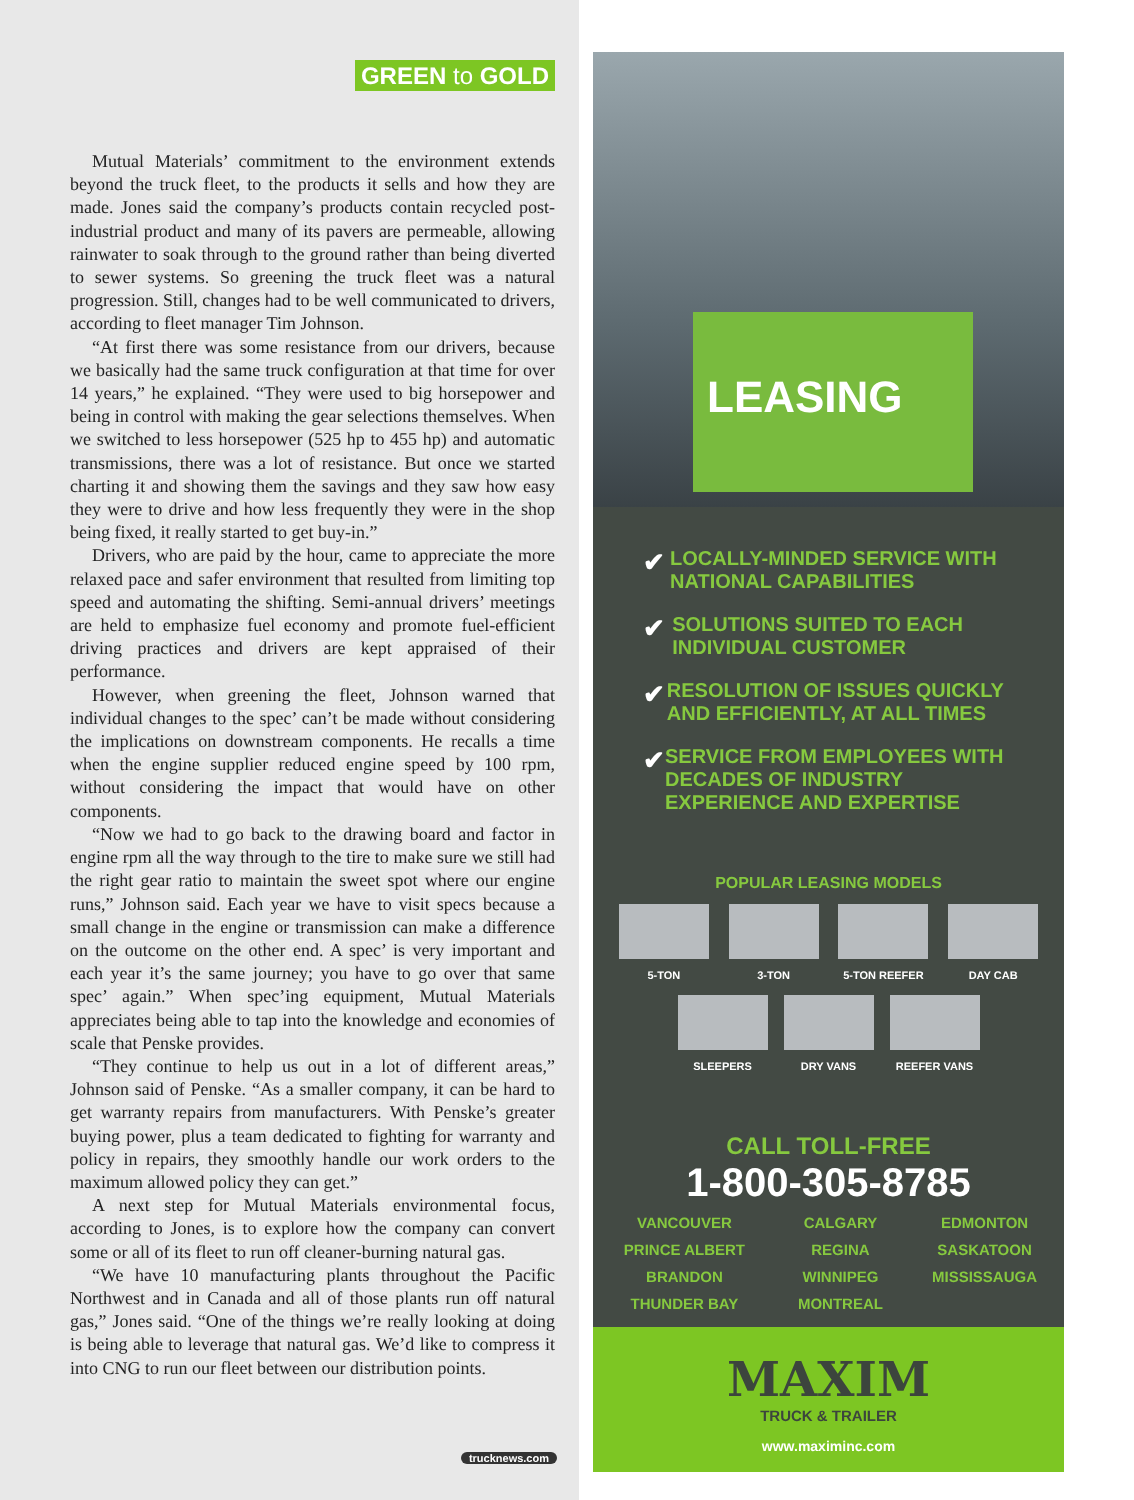GREEN to GOLD
Mutual Materials’ commitment to the environment extends beyond the truck fleet, to the products it sells and how they are made. Jones said the company’s products contain recycled post-industrial product and many of its pavers are permeable, allowing rainwater to soak through to the ground rather than being diverted to sewer systems. So greening the truck fleet was a natural progression. Still, changes had to be well communicated to drivers, according to fleet manager Tim Johnson.
“At first there was some resistance from our drivers, because we basically had the same truck configuration at that time for over 14 years,” he explained. “They were used to big horsepower and being in control with making the gear selections themselves. When we switched to less horsepower (525 hp to 455 hp) and automatic transmissions, there was a lot of resistance. But once we started charting it and showing them the savings and they saw how easy they were to drive and how less frequently they were in the shop being fixed, it really started to get buy-in.”
Drivers, who are paid by the hour, came to appreciate the more relaxed pace and safer environment that resulted from limiting top speed and automating the shifting. Semi-annual drivers’ meetings are held to emphasize fuel economy and promote fuel-efficient driving practices and drivers are kept appraised of their performance.
However, when greening the fleet, Johnson warned that individual changes to the spec’ can’t be made without considering the implications on downstream components. He recalls a time when the engine supplier reduced engine speed by 100 rpm, without considering the impact that would have on other components.
“Now we had to go back to the drawing board and factor in engine rpm all the way through to the tire to make sure we still had the right gear ratio to maintain the sweet spot where our engine runs,” Johnson said. Each year we have to visit specs because a small change in the engine or transmission can make a difference on the outcome on the other end. A spec’ is very important and each year it’s the same journey; you have to go over that same spec’ again.” When spec’ing equipment, Mutual Materials appreciates being able to tap into the knowledge and economies of scale that Penske provides.
“They continue to help us out in a lot of different areas,” Johnson said of Penske. “As a smaller company, it can be hard to get warranty repairs from manufacturers. With Penske’s greater buying power, plus a team dedicated to fighting for warranty and policy in repairs, they smoothly handle our work orders to the maximum allowed policy they can get.”
A next step for Mutual Materials environmental focus, according to Jones, is to explore how the company can convert some or all of its fleet to run off cleaner-burning natural gas.
“We have 10 manufacturing plants throughout the Pacific Northwest and in Canada and all of those plants run off natural gas,” Jones said. “One of the things we’re really looking at doing is being able to leverage that natural gas. We’d like to compress it into CNG to run our fleet between our distribution points.
trucknews.com
LEASING
✔ LOCALLY-MINDED SERVICE WITH NATIONAL CAPABILITIES
✔ SOLUTIONS SUITED TO EACH INDIVIDUAL CUSTOMER
✔ RESOLUTION OF ISSUES QUICKLY AND EFFICIENTLY, AT ALL TIMES
✔ SERVICE FROM EMPLOYEES WITH DECADES OF INDUSTRY EXPERIENCE AND EXPERTISE
POPULAR LEASING MODELS
5-TON 3-TON 5-TON REEFER DAY CAB
SLEEPERS DRY VANS REEFER VANS
CALL TOLL-FREE
1-800-305-8785
| VANCOUVER | CALGARY | EDMONTON |
| PRINCE ALBERT | REGINA | SASKATOON |
| BRANDON | WINNIPEG | MISSISSAUGA |
| THUNDER BAY | MONTREAL | |
MAXIM
TRUCK & TRAILER
www.maximinc.com